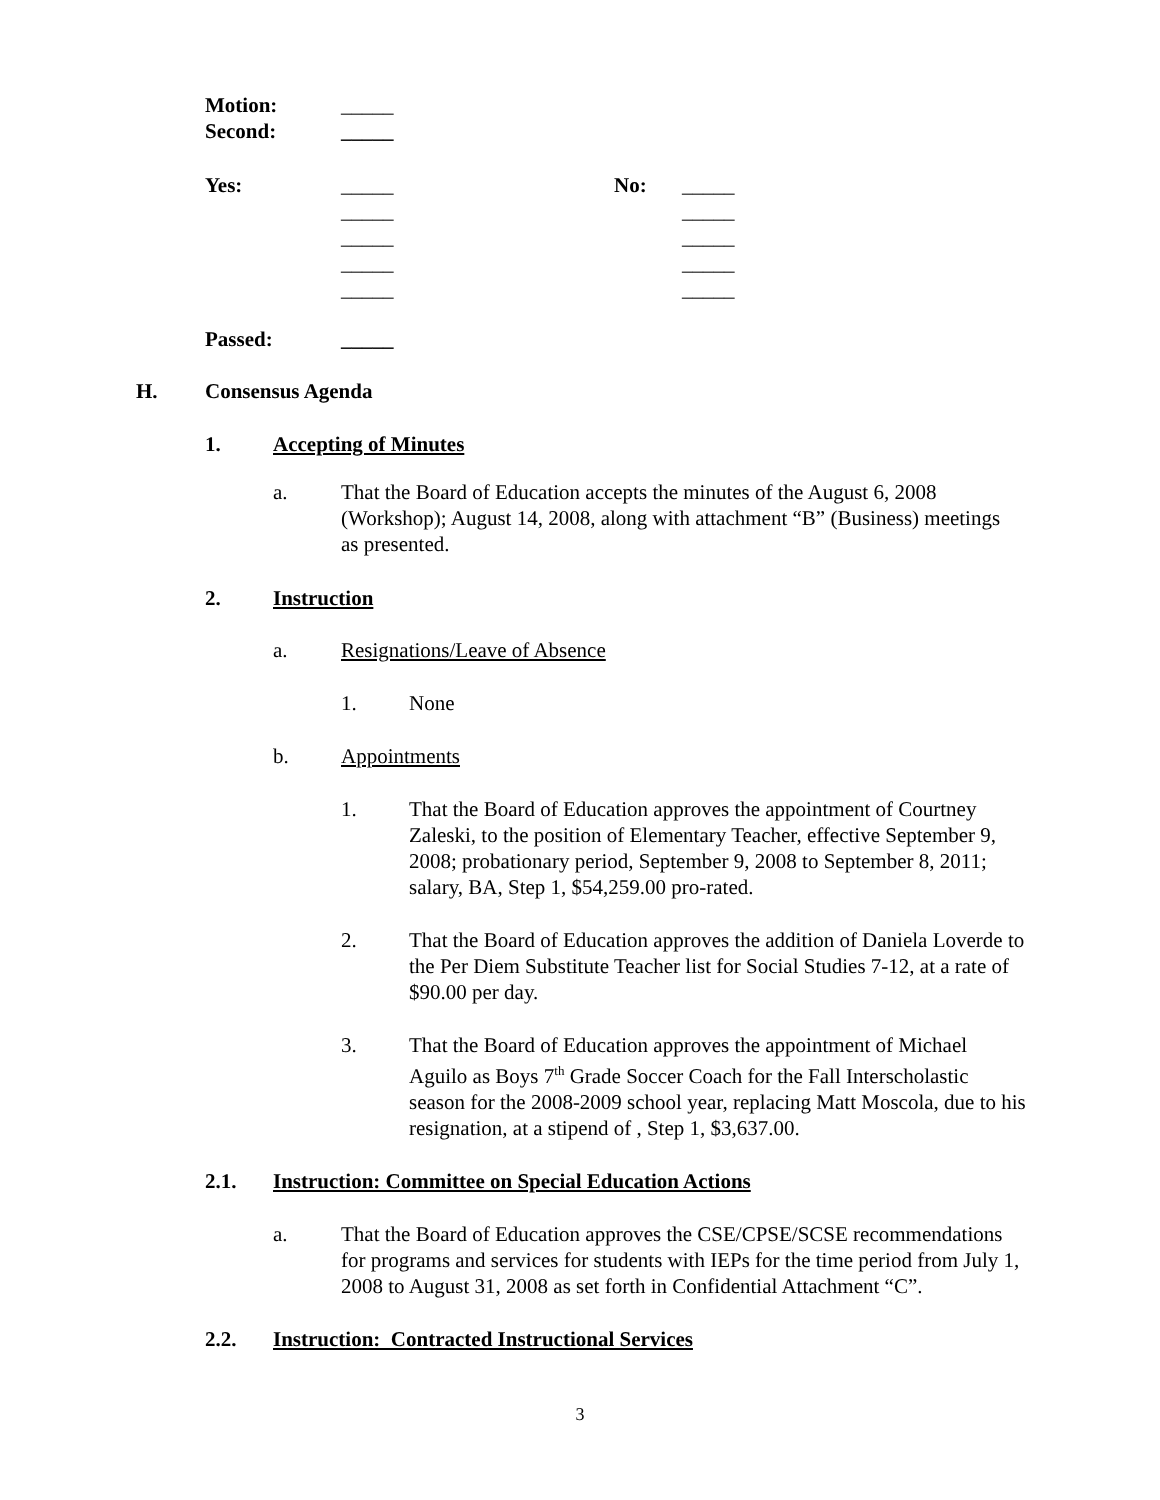Motion: _____
Second: _____
Yes: _____ No: _____
_____ _____
_____ _____
_____ _____
_____ _____
Passed: _____
H. Consensus Agenda
1. Accepting of Minutes
a. That the Board of Education accepts the minutes of the August 6, 2008 (Workshop); August 14, 2008, along with attachment “B” (Business) meetings as presented.
2. Instruction
a. Resignations/Leave of Absence
1. None
b. Appointments
1. That the Board of Education approves the appointment of Courtney Zaleski, to the position of Elementary Teacher, effective September 9, 2008; probationary period, September 9, 2008 to September 8, 2011; salary, BA, Step 1, $54,259.00 pro-rated.
2. That the Board of Education approves the addition of Daniela Loverde to the Per Diem Substitute Teacher list for Social Studies 7-12, at a rate of $90.00 per day.
3. That the Board of Education approves the appointment of Michael Aguilo as Boys 7<sup>th</sup> Grade Soccer Coach for the Fall Interscholastic season for the 2008-2009 school year, replacing Matt Moscola, due to his resignation, at a stipend of , Step 1, $3,637.00.
2.1. Instruction: Committee on Special Education Actions
a. That the Board of Education approves the CSE/CPSE/SCSE recommendations for programs and services for students with IEPs for the time period from July 1, 2008 to August 31, 2008 as set forth in Confidential Attachment “C”.
2.2. Instruction: Contracted Instructional Services
3